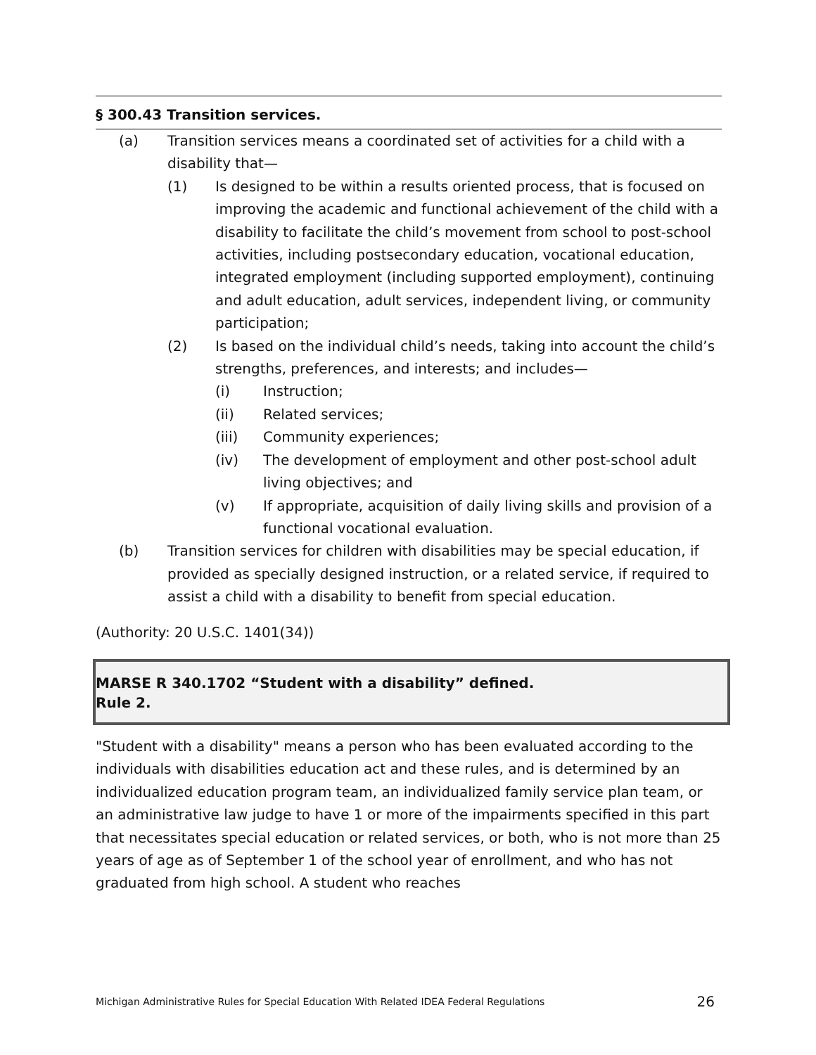§ 300.43 Transition services.
(a) Transition services means a coordinated set of activities for a child with a disability that—
(1) Is designed to be within a results oriented process, that is focused on improving the academic and functional achievement of the child with a disability to facilitate the child’s movement from school to post-school activities, including postsecondary education, vocational education, integrated employment (including supported employment), continuing and adult education, adult services, independent living, or community participation;
(2) Is based on the individual child’s needs, taking into account the child’s strengths, preferences, and interests; and includes—
(i) Instruction;
(ii) Related services;
(iii) Community experiences;
(iv) The development of employment and other post-school adult living objectives; and
(v) If appropriate, acquisition of daily living skills and provision of a functional vocational evaluation.
(b) Transition services for children with disabilities may be special education, if provided as specially designed instruction, or a related service, if required to assist a child with a disability to benefit from special education.
(Authority: 20 U.S.C. 1401(34))
MARSE R 340.1702 “Student with a disability” defined.
Rule 2.
"Student with a disability" means a person who has been evaluated according to the individuals with disabilities education act and these rules, and is determined by an individualized education program team, an individualized family service plan team, or an administrative law judge to have 1 or more of the impairments specified in this part that necessitates special education or related services, or both, who is not more than 25 years of age as of September 1 of the school year of enrollment, and who has not graduated from high school. A student who reaches
Michigan Administrative Rules for Special Education With Related IDEA Federal Regulations 26